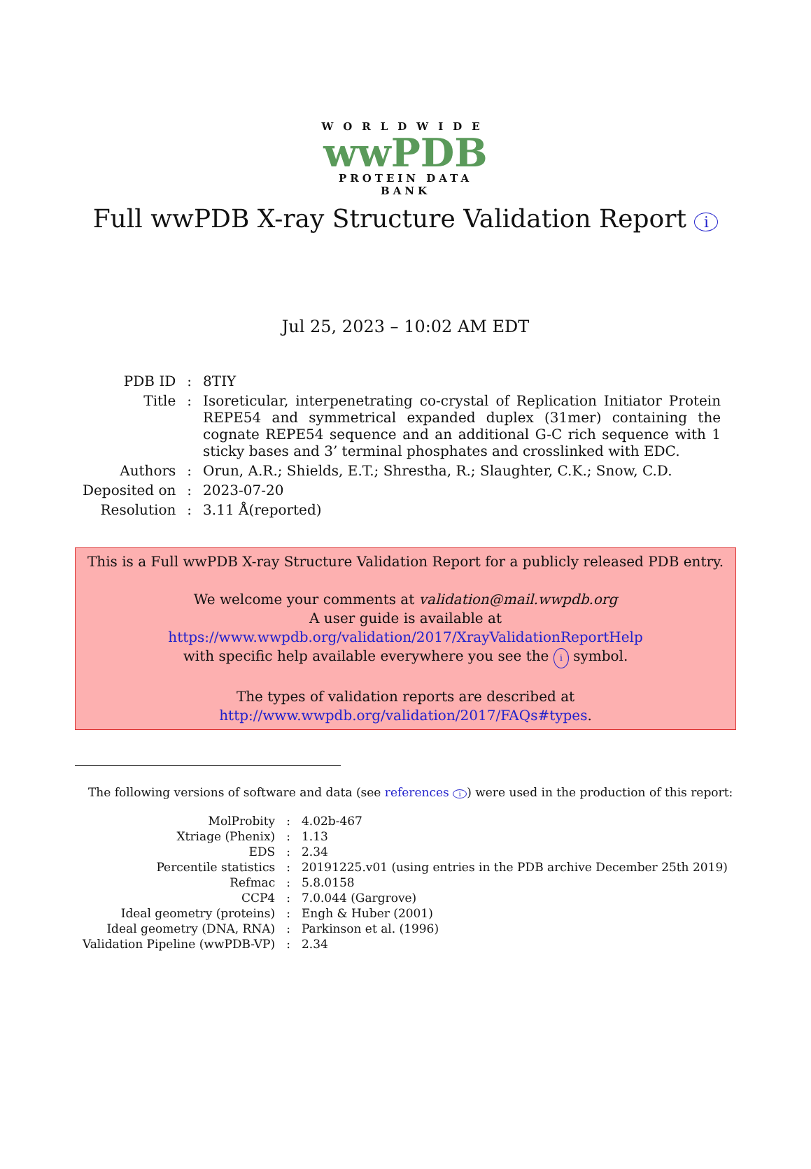WORLDWIDE
wwPDB
PROTEIN DATA BANK
Full wwPDB X-ray Structure Validation Report i
Jul 25, 2023 – 10:02 AM EDT
| PDB ID | : | 8TIY |
| Title | : | Isoreticular, interpenetrating co-crystal of Replication Initiator Protein REPE54 and symmetrical expanded duplex (31mer) containing the cognate REPE54 sequence and an additional G-C rich sequence with 1 sticky bases and 3’ terminal phosphates and crosslinked with EDC. |
| Authors | : | Orun, A.R.; Shields, E.T.; Shrestha, R.; Slaughter, C.K.; Snow, C.D. |
| Deposited on | : | 2023-07-20 |
| Resolution | : | 3.11 Å(reported) |
This is a Full wwPDB X-ray Structure Validation Report for a publicly released PDB entry.
We welcome your comments at validation@mail.wwpdb.org
A user guide is available at
https://www.wwpdb.org/validation/2017/XrayValidationReportHelp
with specific help available everywhere you see the i symbol.
The types of validation reports are described at
http://www.wwpdb.org/validation/2017/FAQs#types.
The following versions of software and data (see references i) were used in the production of this report:
| MolProbity | : | 4.02b-467 |
| Xtriage (Phenix) | : | 1.13 |
| EDS | : | 2.34 |
| Percentile statistics | : | 20191225.v01 (using entries in the PDB archive December 25th 2019) |
| Refmac | : | 5.8.0158 |
| CCP4 | : | 7.0.044 (Gargrove) |
| Ideal geometry (proteins) | : | Engh & Huber (2001) |
| Ideal geometry (DNA, RNA) | : | Parkinson et al. (1996) |
| Validation Pipeline (wwPDB-VP) | : | 2.34 |